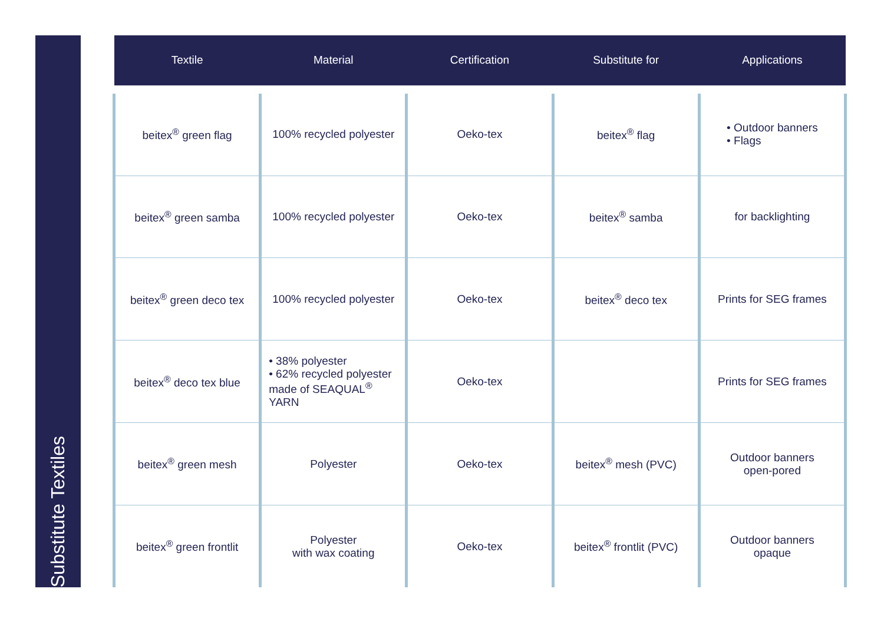Substitute Textiles
| Textile | Material | Certification | Substitute for | Applications |
| --- | --- | --- | --- | --- |
| beitex<sup>®</sup> green flag | 100% recycled polyester | Oeko-tex | beitex<sup>®</sup> flag | • Outdoor banners • Flags |
| beitex<sup>®</sup> green samba | 100% recycled polyester | Oeko-tex | beitex<sup>®</sup> samba | for backlighting |
| beitex<sup>®</sup> green deco tex | 100% recycled polyester | Oeko-tex | beitex<sup>®</sup> deco tex | Prints for SEG frames |
| beitex<sup>®</sup> deco tex blue | • 38% polyester • 62% recycled polyester made of SEAQUAL<sup>®</sup> YARN | Oeko-tex | | Prints for SEG frames |
| beitex<sup>®</sup> green mesh | Polyester | Oeko-tex | beitex<sup>®</sup> mesh (PVC) | Outdoor banners open-pored |
| beitex<sup>®</sup> green frontlit | Polyester with wax coating | Oeko-tex | beitex<sup>®</sup> frontlit (PVC) | Outdoor banners opaque |